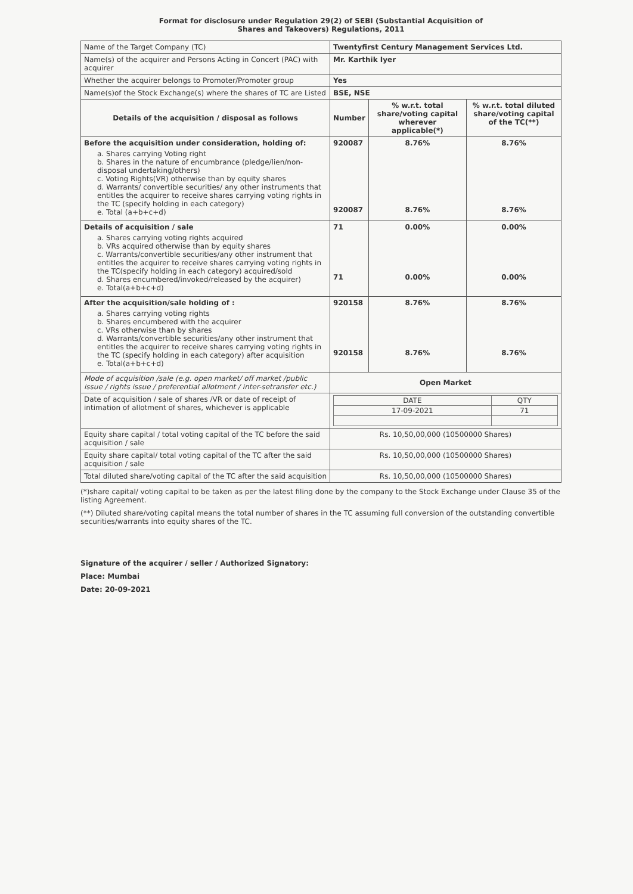Format for disclosure under Regulation 29(2) of SEBI (Substantial Acquisition of
Shares and Takeovers) Regulations, 2011
| Name of the Target Company (TC) | Twentyfirst Century Management Services Ltd. | | |
| Name(s) of the acquirer and Persons Acting in Concert (PAC) with acquirer | Mr. Karthik Iyer | | |
| Whether the acquirer belongs to Promoter/Promoter group | Yes | | |
| Name(s)of the Stock Exchange(s) where the shares of TC are Listed | BSE, NSE | | |
| Details of the acquisition / disposal as follows | Number | % w.r.t. total share/voting capital wherever applicable(*) | % w.r.t. total diluted share/voting capital of the TC(**) |
| Before the acquisition under consideration, holding of: a. Shares carrying Voting right b. Shares in the nature of encumbrance (pledge/lien/non-disposal undertaking/others) c. Voting Rights(VR) otherwise than by equity shares d. Warrants/ convertible securities/ any other instruments that entitles the acquirer to receive shares carrying voting rights in the TC (specify holding in each category) e. Total (a+b+c+d) | 920087 920087 | 8.76% 8.76% | 8.76% 8.76% |
| Details of acquisition / sale a. Shares carrying voting rights acquired b. VRs acquired otherwise than by equity shares c. Warrants/convertible securities/any other instrument that entitles the acquirer to receive shares carrying voting rights in the TC(specify holding in each category) acquired/sold d. Shares encumbered/invoked/released by the acquirer) e. Total(a+b+c+d) | 71 71 | 0.00% 0.00% | 0.00% 0.00% |
| After the acquisition/sale holding of : a. Shares carrying voting rights b. Shares encumbered with the acquirer c. VRs otherwise than by shares d. Warrants/convertible securities/any other instrument that entitles the acquirer to receive shares carrying voting rights in the TC (specify holding in each category) after acquisition e. Total(a+b+c+d) | 920158 920158 | 8.76% 8.76% | 8.76% 8.76% |
| Mode of acquisition /sale (e.g. open market/ off market /public issue / rights issue / preferential allotment / inter-setransfer etc.) | Open Market | | |
| Date of acquisition / sale of shares /VR or date of receipt of intimation of allotment of shares, whichever is applicable | / DATE / QTY / / 17-09-2021 / 71 / | | |
| Equity share capital / total voting capital of the TC before the said acquisition / sale | Rs. 10,50,00,000 (10500000 Shares) | | |
| Equity share capital/ total voting capital of the TC after the said acquisition / sale | Rs. 10,50,00,000 (10500000 Shares) | | |
| Total diluted share/voting capital of the TC after the said acquisition | Rs. 10,50,00,000 (10500000 Shares) | | |
(*)share capital/ voting capital to be taken as per the latest filing done by the company to the Stock Exchange under Clause 35 of the listing Agreement.
(**) Diluted share/voting capital means the total number of shares in the TC assuming full conversion of the outstanding convertible securities/warrants into equity shares of the TC.
Signature of the acquirer / seller / Authorized Signatory:
Place: Mumbai
Date: 20-09-2021